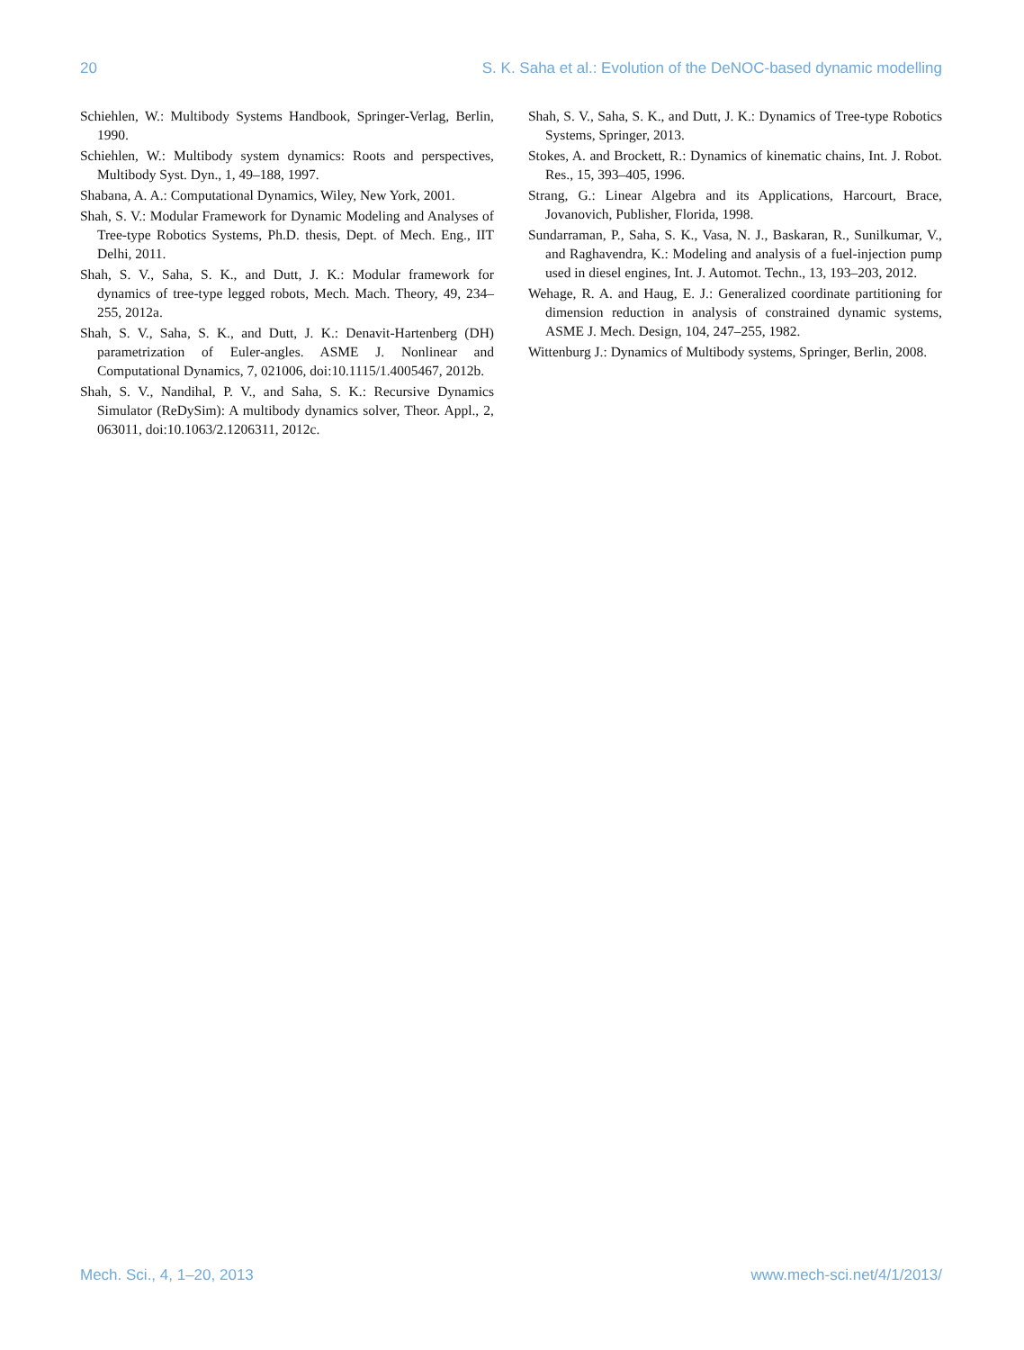20 S. K. Saha et al.: Evolution of the DeNOC-based dynamic modelling
Schiehlen, W.: Multibody Systems Handbook, Springer-Verlag, Berlin, 1990.
Schiehlen, W.: Multibody system dynamics: Roots and perspectives, Multibody Syst. Dyn., 1, 49–188, 1997.
Shabana, A. A.: Computational Dynamics, Wiley, New York, 2001.
Shah, S. V.: Modular Framework for Dynamic Modeling and Analyses of Tree-type Robotics Systems, Ph.D. thesis, Dept. of Mech. Eng., IIT Delhi, 2011.
Shah, S. V., Saha, S. K., and Dutt, J. K.: Modular framework for dynamics of tree-type legged robots, Mech. Mach. Theory, 49, 234–255, 2012a.
Shah, S. V., Saha, S. K., and Dutt, J. K.: Denavit-Hartenberg (DH) parametrization of Euler-angles. ASME J. Nonlinear and Computational Dynamics, 7, 021006, doi:10.1115/1.4005467, 2012b.
Shah, S. V., Nandihal, P. V., and Saha, S. K.: Recursive Dynamics Simulator (ReDySim): A multibody dynamics solver, Theor. Appl., 2, 063011, doi:10.1063/2.1206311, 2012c.
Shah, S. V., Saha, S. K., and Dutt, J. K.: Dynamics of Tree-type Robotics Systems, Springer, 2013.
Stokes, A. and Brockett, R.: Dynamics of kinematic chains, Int. J. Robot. Res., 15, 393–405, 1996.
Strang, G.: Linear Algebra and its Applications, Harcourt, Brace, Jovanovich, Publisher, Florida, 1998.
Sundarraman, P., Saha, S. K., Vasa, N. J., Baskaran, R., Sunilkumar, V., and Raghavendra, K.: Modeling and analysis of a fuel-injection pump used in diesel engines, Int. J. Automot. Techn., 13, 193–203, 2012.
Wehage, R. A. and Haug, E. J.: Generalized coordinate partitioning for dimension reduction in analysis of constrained dynamic systems, ASME J. Mech. Design, 104, 247–255, 1982.
Wittenburg J.: Dynamics of Multibody systems, Springer, Berlin, 2008.
Mech. Sci., 4, 1–20, 2013 www.mech-sci.net/4/1/2013/